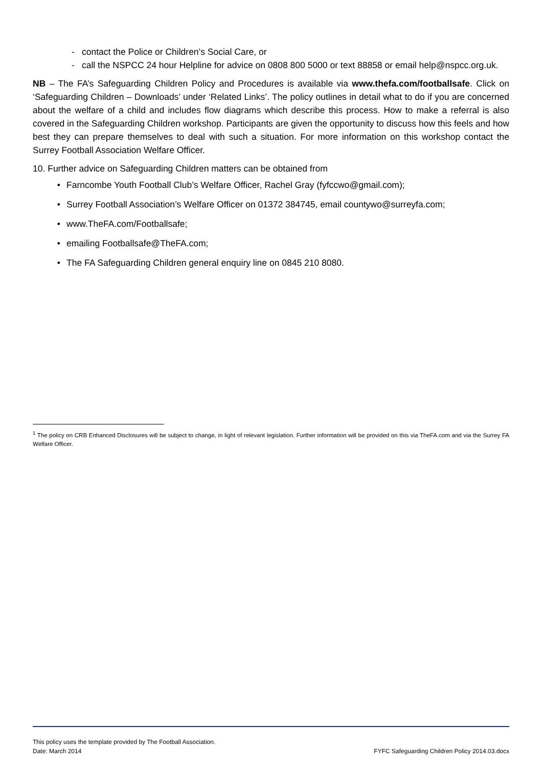- contact the Police or Children’s Social Care, or
- call the NSPCC 24 hour Helpline for advice on 0808 800 5000 or text 88858 or email help@nspcc.org.uk.
NB – The FA’s Safeguarding Children Policy and Procedures is available via www.thefa.com/footballsafe. Click on ‘Safeguarding Children – Downloads’ under ‘Related Links’. The policy outlines in detail what to do if you are concerned about the welfare of a child and includes flow diagrams which describe this process. How to make a referral is also covered in the Safeguarding Children workshop. Participants are given the opportunity to discuss how this feels and how best they can prepare themselves to deal with such a situation. For more information on this workshop contact the Surrey Football Association Welfare Officer.
10. Further advice on Safeguarding Children matters can be obtained from
• Farncombe Youth Football Club’s Welfare Officer, Rachel Gray (fyfccwo@gmail.com);
• Surrey Football Association’s Welfare Officer on 01372 384745, email countywo@surreyfa.com;
• www.TheFA.com/Footballsafe;
• emailing Footballsafe@TheFA.com;
• The FA Safeguarding Children general enquiry line on 0845 210 8080.
<sup>1</sup> The policy on CRB Enhanced Disclosures will be subject to change, in light of relevant legislation. Further information will be provided on this via TheFA.com and via the Surrey FA Welfare Officer.
This policy uses the template provided by The Football Association.
Date: March 2014 FYFC Safeguarding Children Policy 2014.03.docx